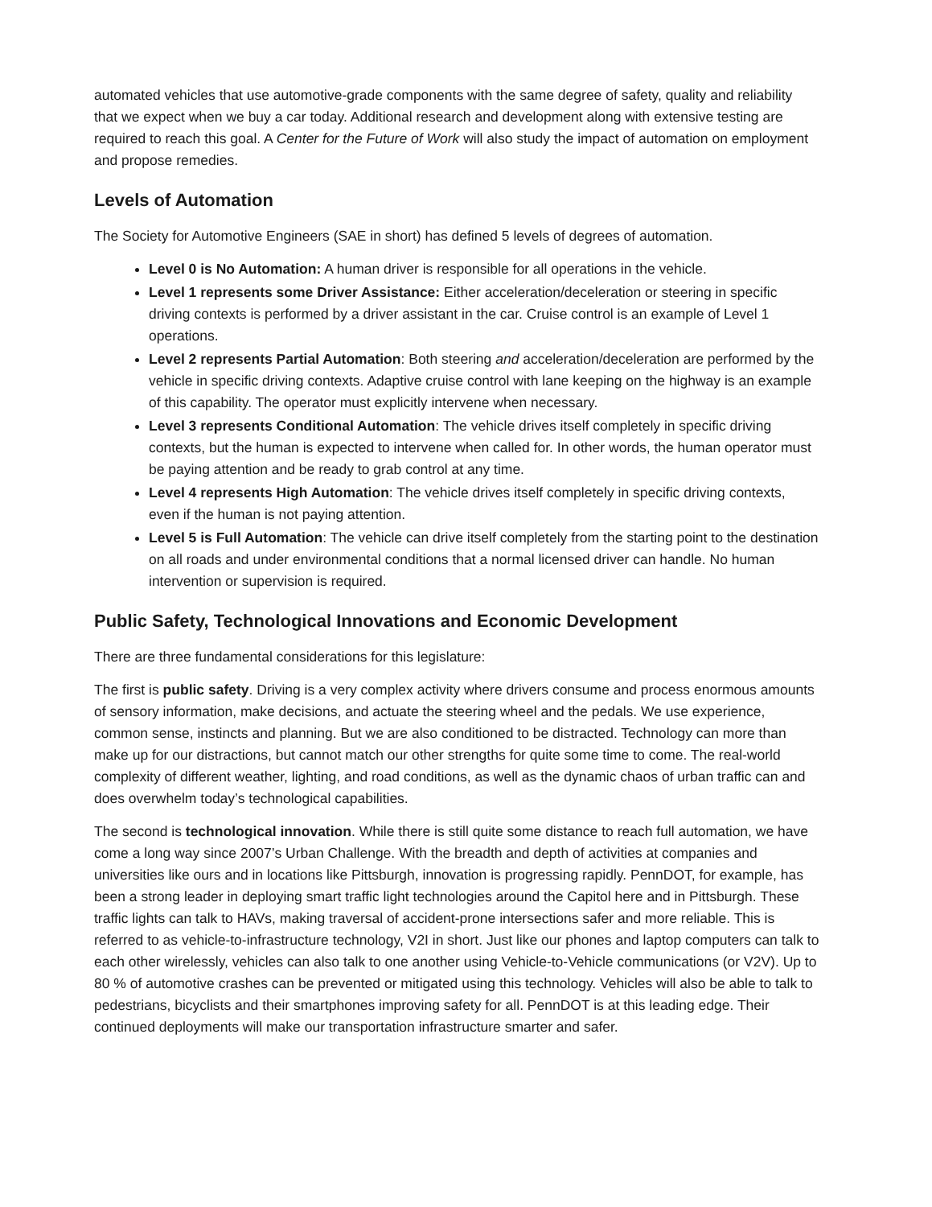automated vehicles that use automotive-grade components with the same degree of safety, quality and reliability that we expect when we buy a car today. Additional research and development along with extensive testing are required to reach this goal. A Center for the Future of Work will also study the impact of automation on employment and propose remedies.
Levels of Automation
The Society for Automotive Engineers (SAE in short) has defined 5 levels of degrees of automation.
Level 0 is No Automation: A human driver is responsible for all operations in the vehicle.
Level 1 represents some Driver Assistance: Either acceleration/deceleration or steering in specific driving contexts is performed by a driver assistant in the car. Cruise control is an example of Level 1 operations.
Level 2 represents Partial Automation: Both steering and acceleration/deceleration are performed by the vehicle in specific driving contexts. Adaptive cruise control with lane keeping on the highway is an example of this capability. The operator must explicitly intervene when necessary.
Level 3 represents Conditional Automation: The vehicle drives itself completely in specific driving contexts, but the human is expected to intervene when called for. In other words, the human operator must be paying attention and be ready to grab control at any time.
Level 4 represents High Automation: The vehicle drives itself completely in specific driving contexts, even if the human is not paying attention.
Level 5 is Full Automation: The vehicle can drive itself completely from the starting point to the destination on all roads and under environmental conditions that a normal licensed driver can handle. No human intervention or supervision is required.
Public Safety, Technological Innovations and Economic Development
There are three fundamental considerations for this legislature:
The first is public safety. Driving is a very complex activity where drivers consume and process enormous amounts of sensory information, make decisions, and actuate the steering wheel and the pedals. We use experience, common sense, instincts and planning. But we are also conditioned to be distracted. Technology can more than make up for our distractions, but cannot match our other strengths for quite some time to come. The real-world complexity of different weather, lighting, and road conditions, as well as the dynamic chaos of urban traffic can and does overwhelm today’s technological capabilities.
The second is technological innovation. While there is still quite some distance to reach full automation, we have come a long way since 2007’s Urban Challenge. With the breadth and depth of activities at companies and universities like ours and in locations like Pittsburgh, innovation is progressing rapidly. PennDOT, for example, has been a strong leader in deploying smart traffic light technologies around the Capitol here and in Pittsburgh. These traffic lights can talk to HAVs, making traversal of accident-prone intersections safer and more reliable. This is referred to as vehicle-to-infrastructure technology, V2I in short. Just like our phones and laptop computers can talk to each other wirelessly, vehicles can also talk to one another using Vehicle-to-Vehicle communications (or V2V). Up to 80 % of automotive crashes can be prevented or mitigated using this technology. Vehicles will also be able to talk to pedestrians, bicyclists and their smartphones improving safety for all. PennDOT is at this leading edge. Their continued deployments will make our transportation infrastructure smarter and safer.